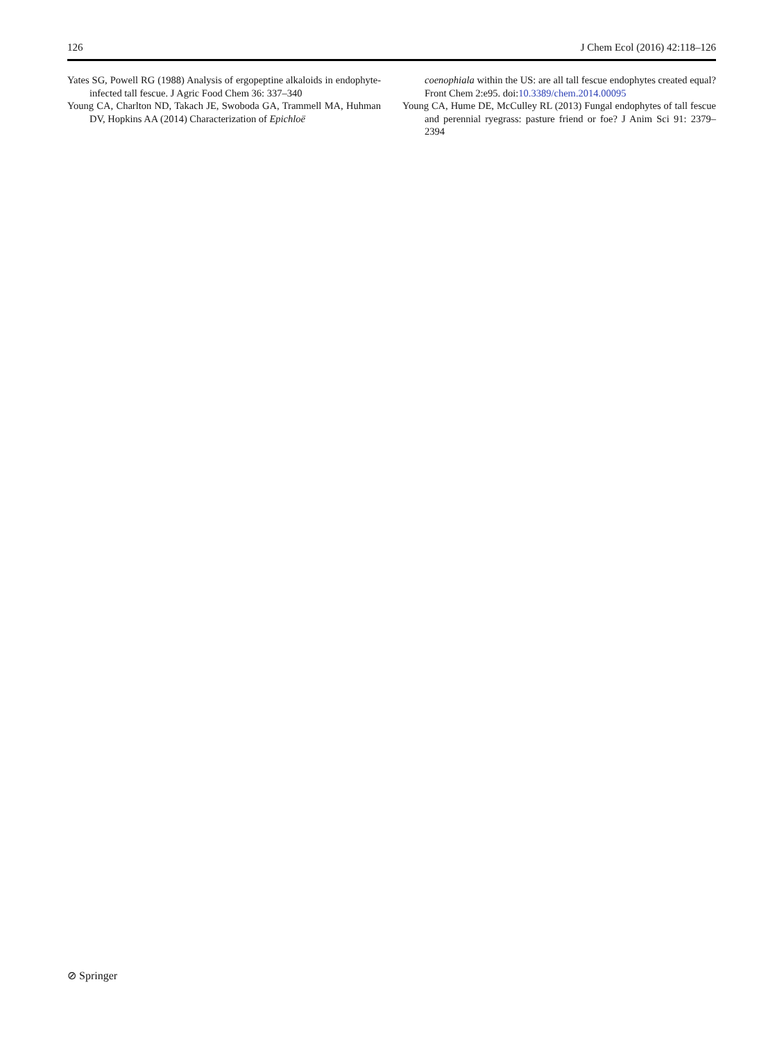126 J Chem Ecol (2016) 42:118–126
Yates SG, Powell RG (1988) Analysis of ergopeptine alkaloids in endophyte-infected tall fescue. J Agric Food Chem 36: 337–340
Young CA, Charlton ND, Takach JE, Swoboda GA, Trammell MA, Huhman DV, Hopkins AA (2014) Characterization of Epichloë
coenophiala within the US: are all tall fescue endophytes created equal? Front Chem 2:e95. doi:10.3389/chem.2014.00095
Young CA, Hume DE, McCulley RL (2013) Fungal endophytes of tall fescue and perennial ryegrass: pasture friend or foe? J Anim Sci 91: 2379–2394
⊘ Springer